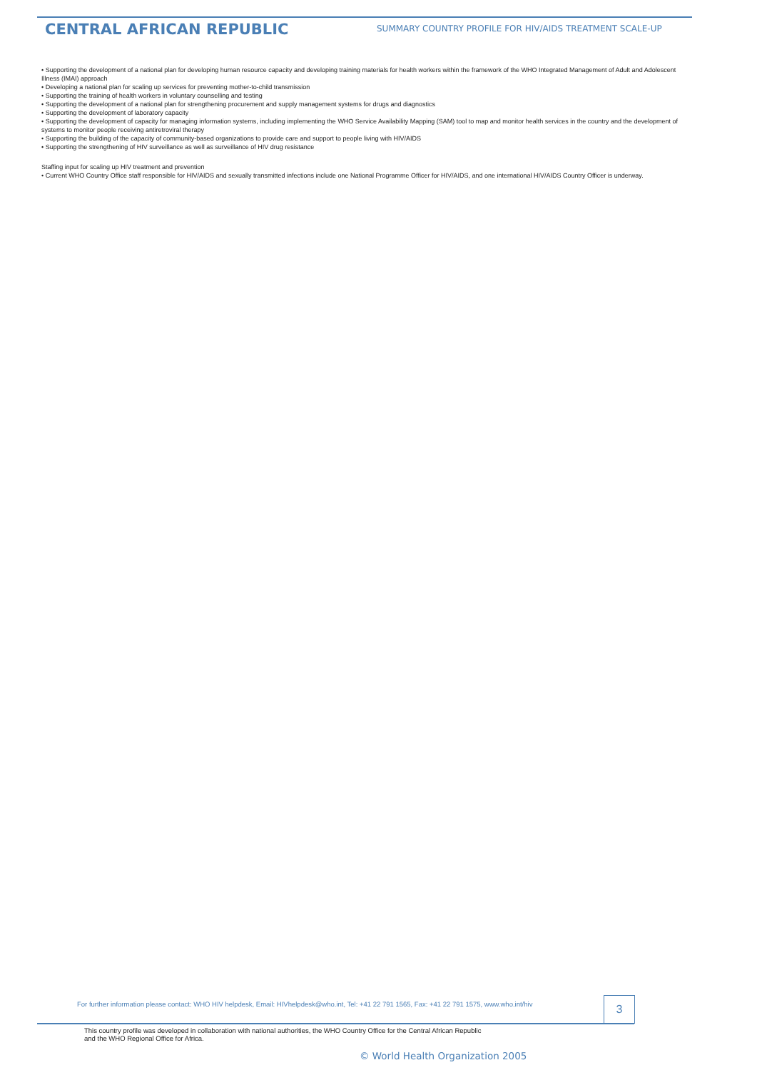CENTRAL AFRICAN REPUBLIC
SUMMARY COUNTRY PROFILE FOR HIV/AIDS TREATMENT SCALE-UP
• Supporting the development of a national plan for developing human resource capacity and developing training materials for health workers within the framework of the WHO Integrated Management of Adult and Adolescent Illness (IMAI) approach
• Developing a national plan for scaling up services for preventing mother-to-child transmission
• Supporting the training of health workers in voluntary counselling and testing
• Supporting the development of a national plan for strengthening procurement and supply management systems for drugs and diagnostics
• Supporting the development of laboratory capacity
• Supporting the development of capacity for managing information systems, including implementing the WHO Service Availability Mapping (SAM) tool to map and monitor health services in the country and the development of systems to monitor people receiving antiretroviral therapy
• Supporting the building of the capacity of community-based organizations to provide care and support to people living with HIV/AIDS
• Supporting the strengthening of HIV surveillance as well as surveillance of HIV drug resistance
Staffing input for scaling up HIV treatment and prevention
• Current WHO Country Office staff responsible for HIV/AIDS and sexually transmitted infections include one National Programme Officer for HIV/AIDS, and one international HIV/AIDS Country Officer is underway.
For further information please contact: WHO HIV helpdesk, Email: HIVhelpdesk@who.int, Tel: +41 22 791 1565, Fax: +41 22 791 1575, www.who.int/hiv
3
This country profile was developed in collaboration with national authorities, the WHO Country Office for the Central African Republic
and the WHO Regional Office for Africa.
© World Health Organization 2005